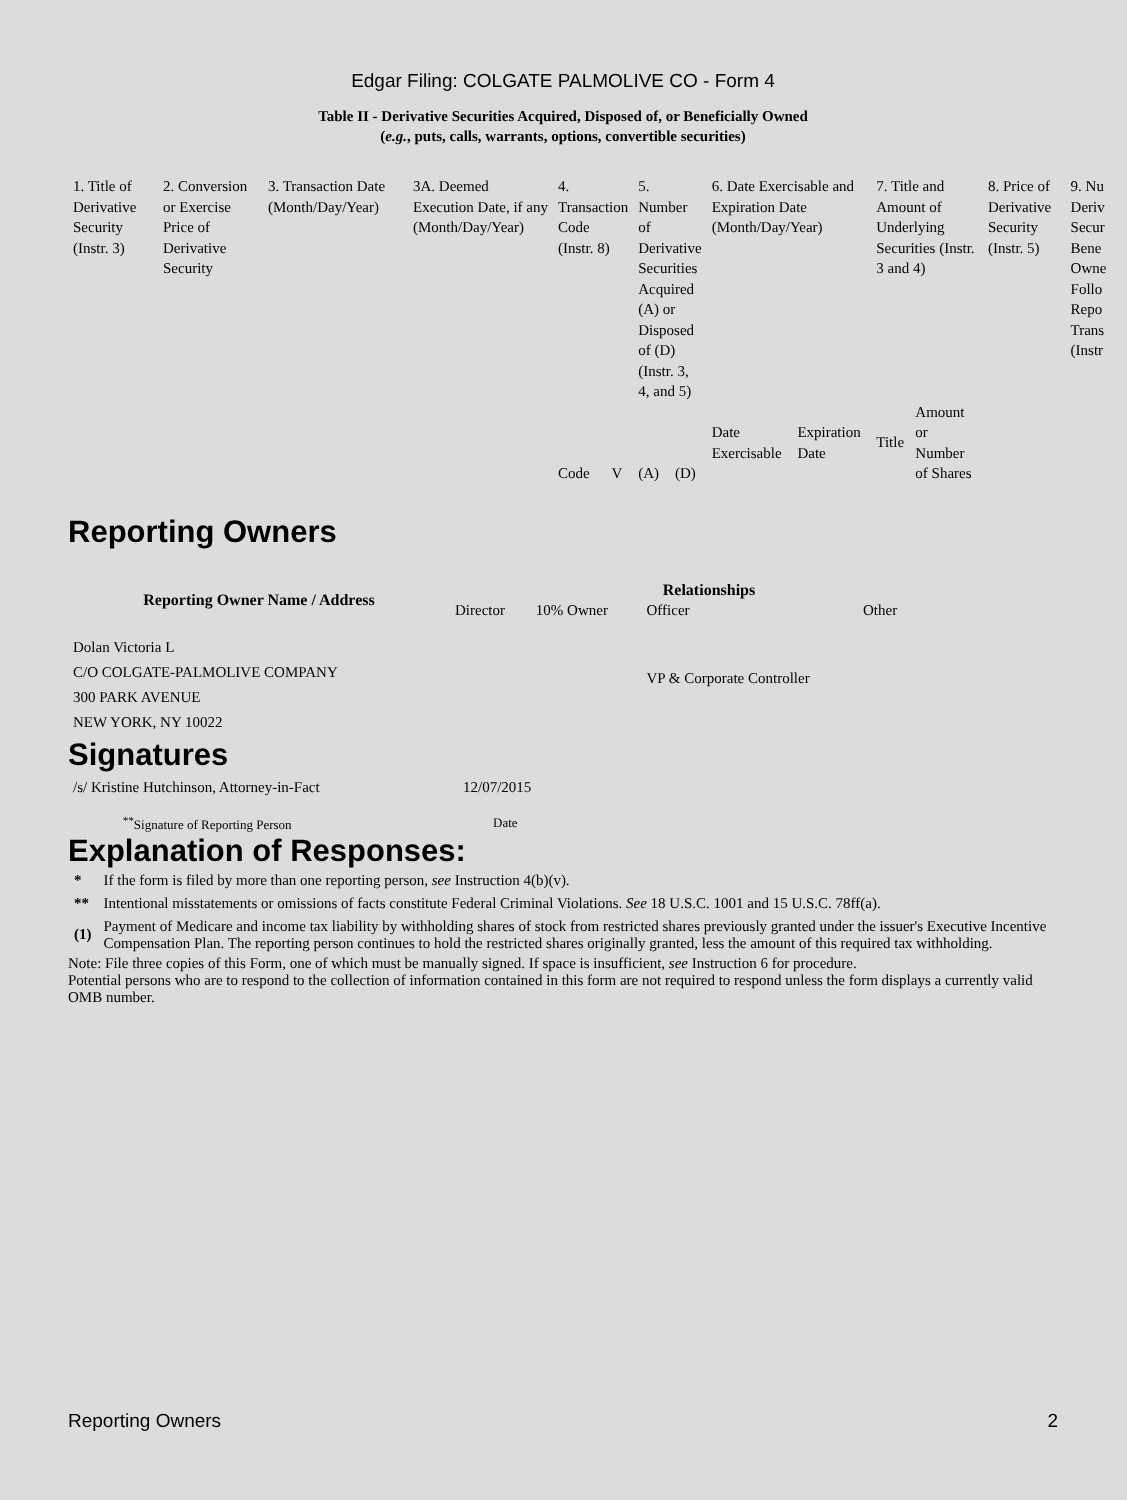Edgar Filing: COLGATE PALMOLIVE CO - Form 4
Table II - Derivative Securities Acquired, Disposed of, or Beneficially Owned
(e.g., puts, calls, warrants, options, convertible securities)
| 1. Title of Derivative Security (Instr. 3) | 2. Conversion or Exercise Price of Derivative Security | 3. Transaction Date (Month/Day/Year) | 3A. Deemed Execution Date, if any (Month/Day/Year) | 4. Transaction Code (Instr. 8) | | 5. Number of Derivative Securities Acquired (A) or Disposed of (D) (Instr. 3, 4, and 5) | | 6. Date Exercisable and Expiration Date (Month/Day/Year) | | 7. Title and Amount of Underlying Securities (Instr. 3 and 4) | | 8. Price of Derivative Security (Instr. 5) | 9. Nu Deriv Secur Bene Owne Follo Repo Trans (Instr |
| | | | | Code | V | (A) | (D) | Date Exercisable | Expiration Date | Title | Amount or Number of Shares | | |
Reporting Owners
| Reporting Owner Name / Address | Relationships | | | |
| --- | --- | --- | --- | --- |
| | Director | 10% Owner | Officer | Other |
| Dolan Victoria L C/O COLGATE-PALMOLIVE COMPANY 300 PARK AVENUE NEW YORK, NY 10022 | | | VP & Corporate Controller | |
Signatures
| /s/ Kristine Hutchinson, Attorney-in-Fact | 12/07/2015 |
| <sup>**</sup> Signature of Reporting Person | Date |
Explanation of Responses:
| * | If the form is filed by more than one reporting person, see Instruction 4(b)(v). |
| ** | Intentional misstatements or omissions of facts constitute Federal Criminal Violations. See 18 U.S.C. 1001 and 15 U.S.C. 78ff(a). |
| (1) | Payment of Medicare and income tax liability by withholding shares of stock from restricted shares previously granted under the issuer's Executive Incentive Compensation Plan. The reporting person continues to hold the restricted shares originally granted, less the amount of this required tax withholding. |
Note: File three copies of this Form, one of which must be manually signed. If space is insufficient, see Instruction 6 for procedure.
Potential persons who are to respond to the collection of information contained in this form are not required to respond unless the form displays a currently valid OMB number.
Reporting Owners 2